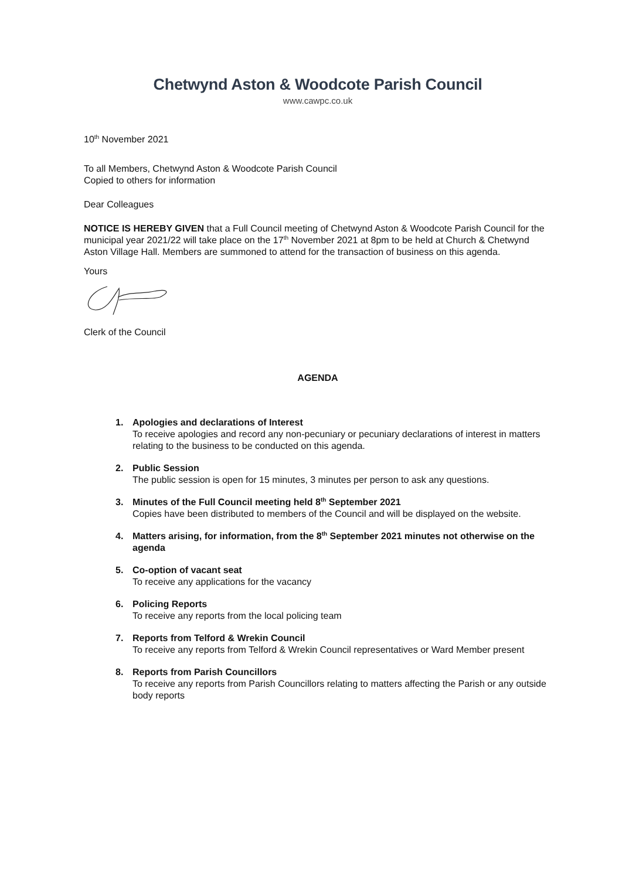Chetwynd Aston & Woodcote Parish Council
www.cawpc.co.uk
10<sup>th</sup> November 2021
To all Members, Chetwynd Aston & Woodcote Parish Council
Copied to others for information
Dear Colleagues
NOTICE IS HEREBY GIVEN that a Full Council meeting of Chetwynd Aston & Woodcote Parish Council for the municipal year 2021/22 will take place on the 17<sup>th</sup> November 2021 at 8pm to be held at Church & Chetwynd Aston Village Hall. Members are summoned to attend for the transaction of business on this agenda.
Yours
Clerk of the Council
AGENDA
1. Apologies and declarations of Interest
To receive apologies and record any non-pecuniary or pecuniary declarations of interest in matters relating to the business to be conducted on this agenda.
2. Public Session
The public session is open for 15 minutes, 3 minutes per person to ask any questions.
3. Minutes of the Full Council meeting held 8<sup>th</sup> September 2021
Copies have been distributed to members of the Council and will be displayed on the website.
4. Matters arising, for information, from the 8<sup>th</sup> September 2021 minutes not otherwise on the agenda
5. Co-option of vacant seat
To receive any applications for the vacancy
6. Policing Reports
To receive any reports from the local policing team
7. Reports from Telford & Wrekin Council
To receive any reports from Telford & Wrekin Council representatives or Ward Member present
8. Reports from Parish Councillors
To receive any reports from Parish Councillors relating to matters affecting the Parish or any outside body reports